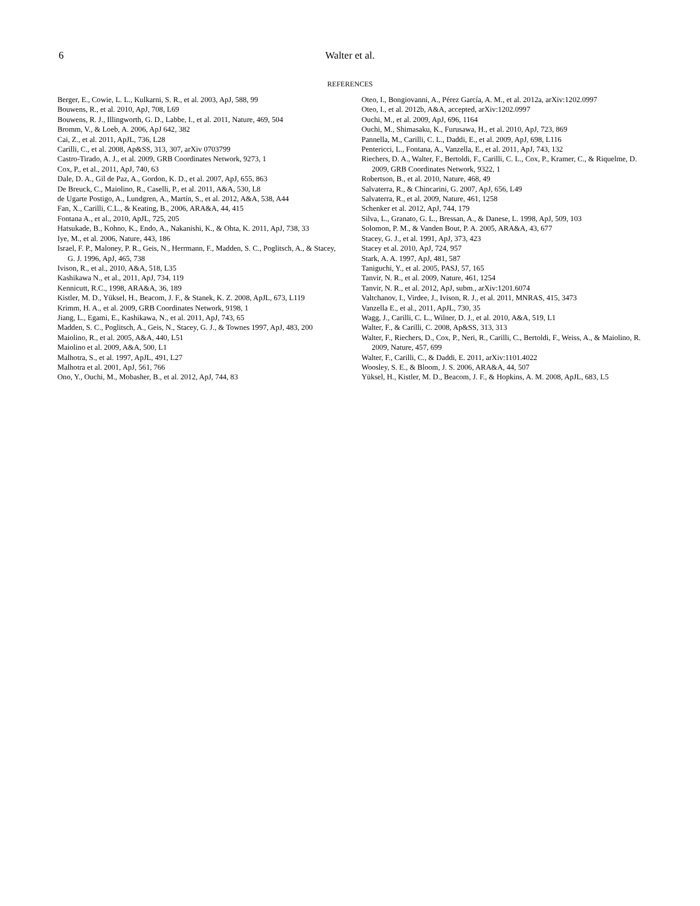6 Walter et al.
REFERENCES
Berger, E., Cowie, L. L., Kulkarni, S. R., et al. 2003, ApJ, 588, 99
Bouwens, R., et al. 2010, ApJ, 708, L69
Bouwens, R. J., Illingworth, G. D., Labbe, I., et al. 2011, Nature, 469, 504
Bromm, V., & Loeb, A. 2006, ApJ 642, 382
Cai, Z., et al. 2011, ApJL, 736, L28
Carilli, C., et al. 2008, Ap&SS, 313, 307, arXiv 0703799
Castro-Tirado, A. J., et al. 2009, GRB Coordinates Network, 9273, 1
Cox, P., et al., 2011, ApJ, 740, 63
Dale, D. A., Gil de Paz, A., Gordon, K. D., et al. 2007, ApJ, 655, 863
De Breuck, C., Maiolino, R., Caselli, P., et al. 2011, A&A, 530, L8
de Ugarte Postigo, A., Lundgren, A., Martín, S., et al. 2012, A&A, 538, A44
Fan, X., Carilli, C.L., & Keating, B., 2006, ARA&A, 44, 415
Fontana A., et al., 2010, ApJL, 725, 205
Hatsukade, B., Kohno, K., Endo, A., Nakanishi, K., & Ohta, K. 2011, ApJ, 738, 33
Iye, M., et al. 2006, Nature, 443, 186
Israel, F. P., Maloney, P. R., Geis, N., Herrmann, F., Madden, S. C., Poglitsch, A., & Stacey, G. J. 1996, ApJ, 465, 738
Ivison, R., et al., 2010, A&A, 518, L35
Kashikawa N., et al., 2011, ApJ, 734, 119
Kennicutt, R.C., 1998, ARA&A, 36, 189
Kistler, M. D., Yüksel, H., Beacom, J. F., & Stanek, K. Z. 2008, ApJL, 673, L119
Krimm, H. A., et al. 2009, GRB Coordinates Network, 9198, 1
Jiang, L., Egami, E., Kashikawa, N., et al. 2011, ApJ, 743, 65
Madden, S. C., Poglitsch, A., Geis, N., Stacey, G. J., & Townes 1997, ApJ, 483, 200
Maiolino, R., et al. 2005, A&A, 440, L51
Maiolino et al. 2009, A&A, 500, L1
Malhotra, S., et al. 1997, ApJL, 491, L27
Malhotra et al. 2001, ApJ, 561, 766
Ono, Y., Ouchi, M., Mobasher, B., et al. 2012, ApJ, 744, 83
Oteo, I., Bongiovanni, A., Pérez García, A. M., et al. 2012a, arXiv:1202.0997
Oteo, I., et al. 2012b, A&A, accepted, arXiv:1202.0997
Ouchi, M., et al. 2009, ApJ, 696, 1164
Ouchi, M., Shimasaku, K., Furusawa, H., et al. 2010, ApJ, 723, 869
Pannella, M., Carilli, C. L., Daddi, E., et al. 2009, ApJ, 698, L116
Pentericci, L., Fontana, A., Vanzella, E., et al. 2011, ApJ, 743, 132
Riechers, D. A., Walter, F., Bertoldi, F., Carilli, C. L., Cox, P., Kramer, C., & Riquelme, D. 2009, GRB Coordinates Network, 9322, 1
Robertson, B., et al. 2010, Nature, 468, 49
Salvaterra, R., & Chincarini, G. 2007, ApJ, 656, L49
Salvaterra, R., et al. 2009, Nature, 461, 1258
Schenker et al. 2012, ApJ, 744, 179
Silva, L., Granato, G. L., Bressan, A., & Danese, L. 1998, ApJ, 509, 103
Solomon, P. M., & Vanden Bout, P. A. 2005, ARA&A, 43, 677
Stacey, G. J., et al. 1991, ApJ, 373, 423
Stacey et al. 2010, ApJ, 724, 957
Stark, A. A. 1997, ApJ, 481, 587
Taniguchi, Y., et al. 2005, PASJ, 57, 165
Tanvir, N. R., et al. 2009, Nature, 461, 1254
Tanvir, N. R., et al. 2012, ApJ, subm., arXiv:1201.6074
Valtchanov, I., Virdee, J., Ivison, R. J., et al. 2011, MNRAS, 415, 3473
Vanzella E., et al., 2011, ApJL, 730, 35
Wagg, J., Carilli, C. L., Wilner, D. J., et al. 2010, A&A, 519, L1
Walter, F., & Carilli, C. 2008, Ap&SS, 313, 313
Walter, F., Riechers, D., Cox, P., Neri, R., Carilli, C., Bertoldi, F., Weiss, A., & Maiolino, R. 2009, Nature, 457, 699
Walter, F., Carilli, C., & Daddi, E. 2011, arXiv:1101.4022
Woosley, S. E., & Bloom, J. S. 2006, ARA&A, 44, 507
Yüksel, H., Kistler, M. D., Beacom, J. F., & Hopkins, A. M. 2008, ApJL, 683, L5